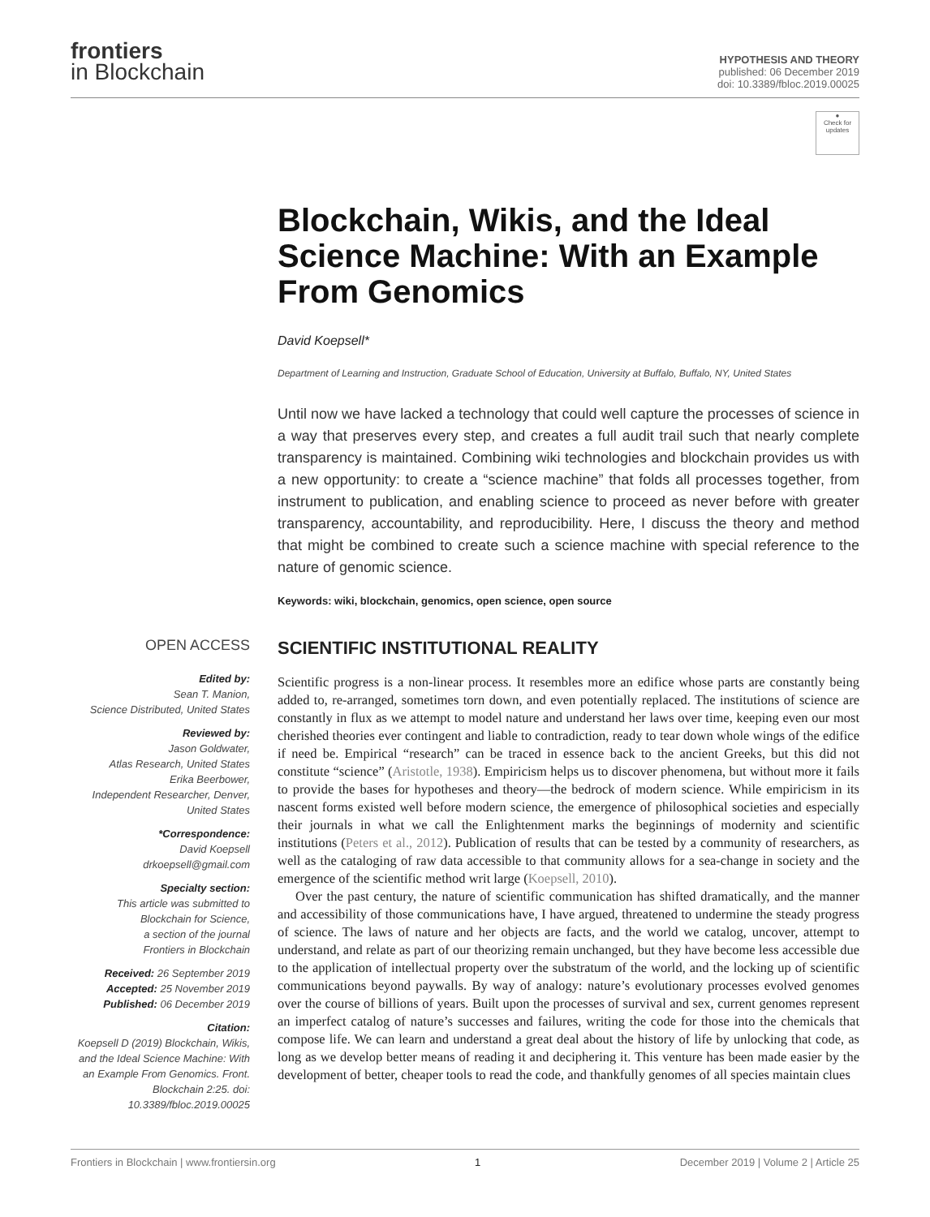frontiers
in Blockchain
HYPOTHESIS AND THEORY
published: 06 December 2019
doi: 10.3389/fbloc.2019.00025
●
Check for updates
Blockchain, Wikis, and the Ideal Science Machine: With an Example From Genomics
David Koepsell*
Department of Learning and Instruction, Graduate School of Education, University at Buffalo, Buffalo, NY, United States
Until now we have lacked a technology that could well capture the processes of science in a way that preserves every step, and creates a full audit trail such that nearly complete transparency is maintained. Combining wiki technologies and blockchain provides us with a new opportunity: to create a “science machine” that folds all processes together, from instrument to publication, and enabling science to proceed as never before with greater transparency, accountability, and reproducibility. Here, I discuss the theory and method that might be combined to create such a science machine with special reference to the nature of genomic science.
Keywords: wiki, blockchain, genomics, open science, open source
OPEN ACCESS
Edited by:
Sean T. Manion,
Science Distributed, United States
Reviewed by:
Jason Goldwater,
Atlas Research, United States
Erika Beerbower,
Independent Researcher, Denver,
United States
*Correspondence:
David Koepsell
drkoepsell@gmail.com
Specialty section:
This article was submitted to
Blockchain for Science,
a section of the journal
Frontiers in Blockchain
Received: 26 September 2019
Accepted: 25 November 2019
Published: 06 December 2019
Citation:
Koepsell D (2019) Blockchain, Wikis, and the Ideal Science Machine: With an Example From Genomics. Front. Blockchain 2:25. doi: 10.3389/fbloc.2019.00025
SCIENTIFIC INSTITUTIONAL REALITY
Scientific progress is a non-linear process. It resembles more an edifice whose parts are constantly being added to, re-arranged, sometimes torn down, and even potentially replaced. The institutions of science are constantly in flux as we attempt to model nature and understand her laws over time, keeping even our most cherished theories ever contingent and liable to contradiction, ready to tear down whole wings of the edifice if need be. Empirical “research” can be traced in essence back to the ancient Greeks, but this did not constitute “science” (Aristotle, 1938). Empiricism helps us to discover phenomena, but without more it fails to provide the bases for hypotheses and theory—the bedrock of modern science. While empiricism in its nascent forms existed well before modern science, the emergence of philosophical societies and especially their journals in what we call the Enlightenment marks the beginnings of modernity and scientific institutions (Peters et al., 2012). Publication of results that can be tested by a community of researchers, as well as the cataloging of raw data accessible to that community allows for a sea-change in society and the emergence of the scientific method writ large (Koepsell, 2010).
Over the past century, the nature of scientific communication has shifted dramatically, and the manner and accessibility of those communications have, I have argued, threatened to undermine the steady progress of science. The laws of nature and her objects are facts, and the world we catalog, uncover, attempt to understand, and relate as part of our theorizing remain unchanged, but they have become less accessible due to the application of intellectual property over the substratum of the world, and the locking up of scientific communications beyond paywalls. By way of analogy: nature’s evolutionary processes evolved genomes over the course of billions of years. Built upon the processes of survival and sex, current genomes represent an imperfect catalog of nature’s successes and failures, writing the code for those into the chemicals that compose life. We can learn and understand a great deal about the history of life by unlocking that code, as long as we develop better means of reading it and deciphering it. This venture has been made easier by the development of better, cheaper tools to read the code, and thankfully genomes of all species maintain clues
Frontiers in Blockchain | www.frontiersin.org 1 December 2019 | Volume 2 | Article 25